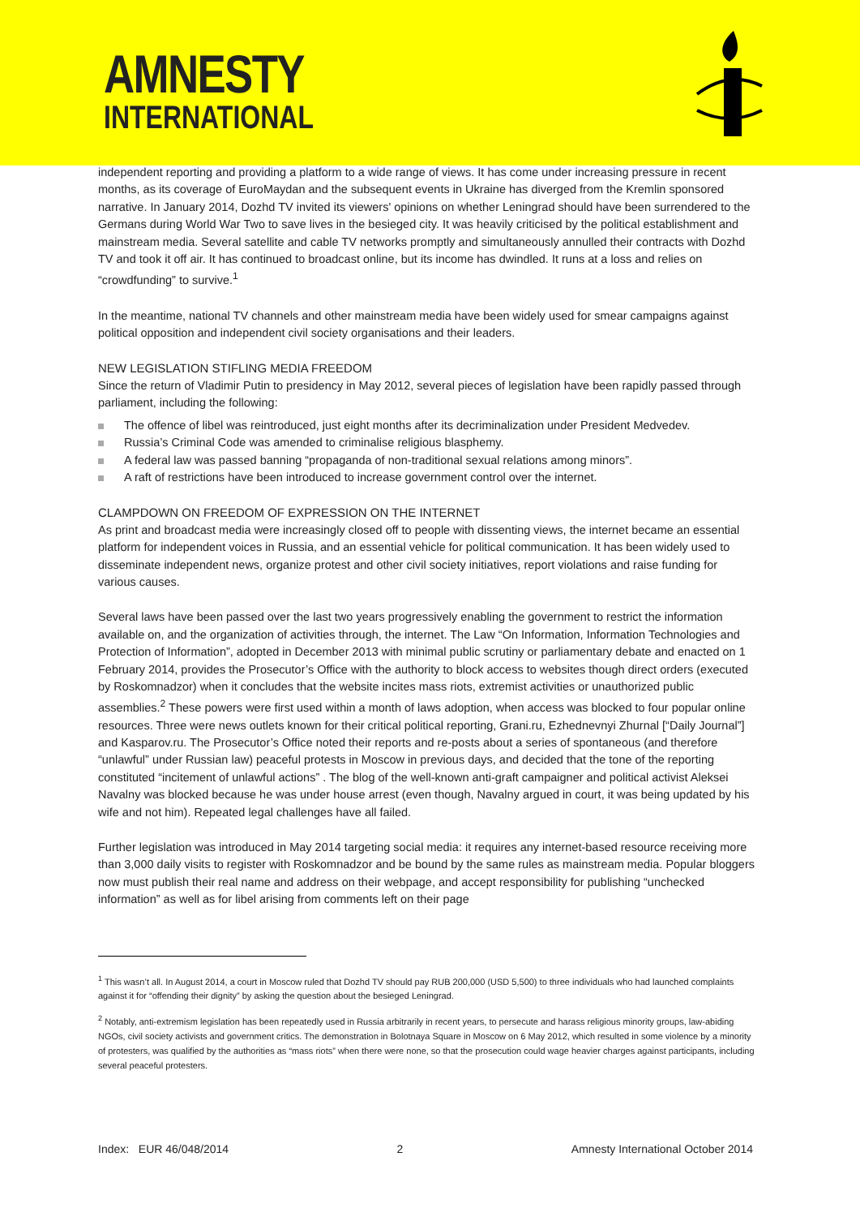AMNESTY
INTERNATIONAL
independent reporting and providing a platform to a wide range of views. It has come under increasing pressure in recent months, as its coverage of EuroMaydan and the subsequent events in Ukraine has diverged from the Kremlin sponsored narrative. In January 2014, Dozhd TV invited its viewers' opinions on whether Leningrad should have been surrendered to the Germans during World War Two to save lives in the besieged city. It was heavily criticised by the political establishment and mainstream media. Several satellite and cable TV networks promptly and simultaneously annulled their contracts with Dozhd TV and took it off air. It has continued to broadcast online, but its income has dwindled. It runs at a loss and relies on “crowdfunding” to survive.<sup>1</sup>
In the meantime, national TV channels and other mainstream media have been widely used for smear campaigns against political opposition and independent civil society organisations and their leaders.
NEW LEGISLATION STIFLING MEDIA FREEDOM
Since the return of Vladimir Putin to presidency in May 2012, several pieces of legislation have been rapidly passed through parliament, including the following:
The offence of libel was reintroduced, just eight months after its decriminalization under President Medvedev.
Russia’s Criminal Code was amended to criminalise religious blasphemy.
A federal law was passed banning “propaganda of non-traditional sexual relations among minors”.
A raft of restrictions have been introduced to increase government control over the internet.
CLAMPDOWN ON FREEDOM OF EXPRESSION ON THE INTERNET
As print and broadcast media were increasingly closed off to people with dissenting views, the internet became an essential platform for independent voices in Russia, and an essential vehicle for political communication. It has been widely used to disseminate independent news, organize protest and other civil society initiatives, report violations and raise funding for various causes.
Several laws have been passed over the last two years progressively enabling the government to restrict the information available on, and the organization of activities through, the internet. The Law “On Information, Information Technologies and Protection of Information”, adopted in December 2013 with minimal public scrutiny or parliamentary debate and enacted on 1 February 2014, provides the Prosecutor’s Office with the authority to block access to websites though direct orders (executed by Roskomnadzor) when it concludes that the website incites mass riots, extremist activities or unauthorized public assemblies.<sup>2</sup> These powers were first used within a month of laws adoption, when access was blocked to four popular online resources. Three were news outlets known for their critical political reporting, Grani.ru, Ezhednevnyi Zhurnal [“Daily Journal”] and Kasparov.ru. The Prosecutor’s Office noted their reports and re-posts about a series of spontaneous (and therefore “unlawful” under Russian law) peaceful protests in Moscow in previous days, and decided that the tone of the reporting constituted “incitement of unlawful actions” . The blog of the well-known anti-graft campaigner and political activist Aleksei Navalny was blocked because he was under house arrest (even though, Navalny argued in court, it was being updated by his wife and not him). Repeated legal challenges have all failed.
Further legislation was introduced in May 2014 targeting social media: it requires any internet-based resource receiving more than 3,000 daily visits to register with Roskomnadzor and be bound by the same rules as mainstream media. Popular bloggers now must publish their real name and address on their webpage, and accept responsibility for publishing “unchecked information” as well as for libel arising from comments left on their page
<sup>1</sup> This wasn’t all. In August 2014, a court in Moscow ruled that Dozhd TV should pay RUB 200,000 (USD 5,500) to three individuals who had launched complaints against it for “offending their dignity” by asking the question about the besieged Leningrad.
<sup>2</sup> Notably, anti-extremism legislation has been repeatedly used in Russia arbitrarily in recent years, to persecute and harass religious minority groups, law-abiding NGOs, civil society activists and government critics. The demonstration in Bolotnaya Square in Moscow on 6 May 2012, which resulted in some violence by a minority of protesters, was qualified by the authorities as “mass riots” when there were none, so that the prosecution could wage heavier charges against participants, including several peaceful protesters.
Index: EUR 46/048/2014 2 Amnesty International October 2014